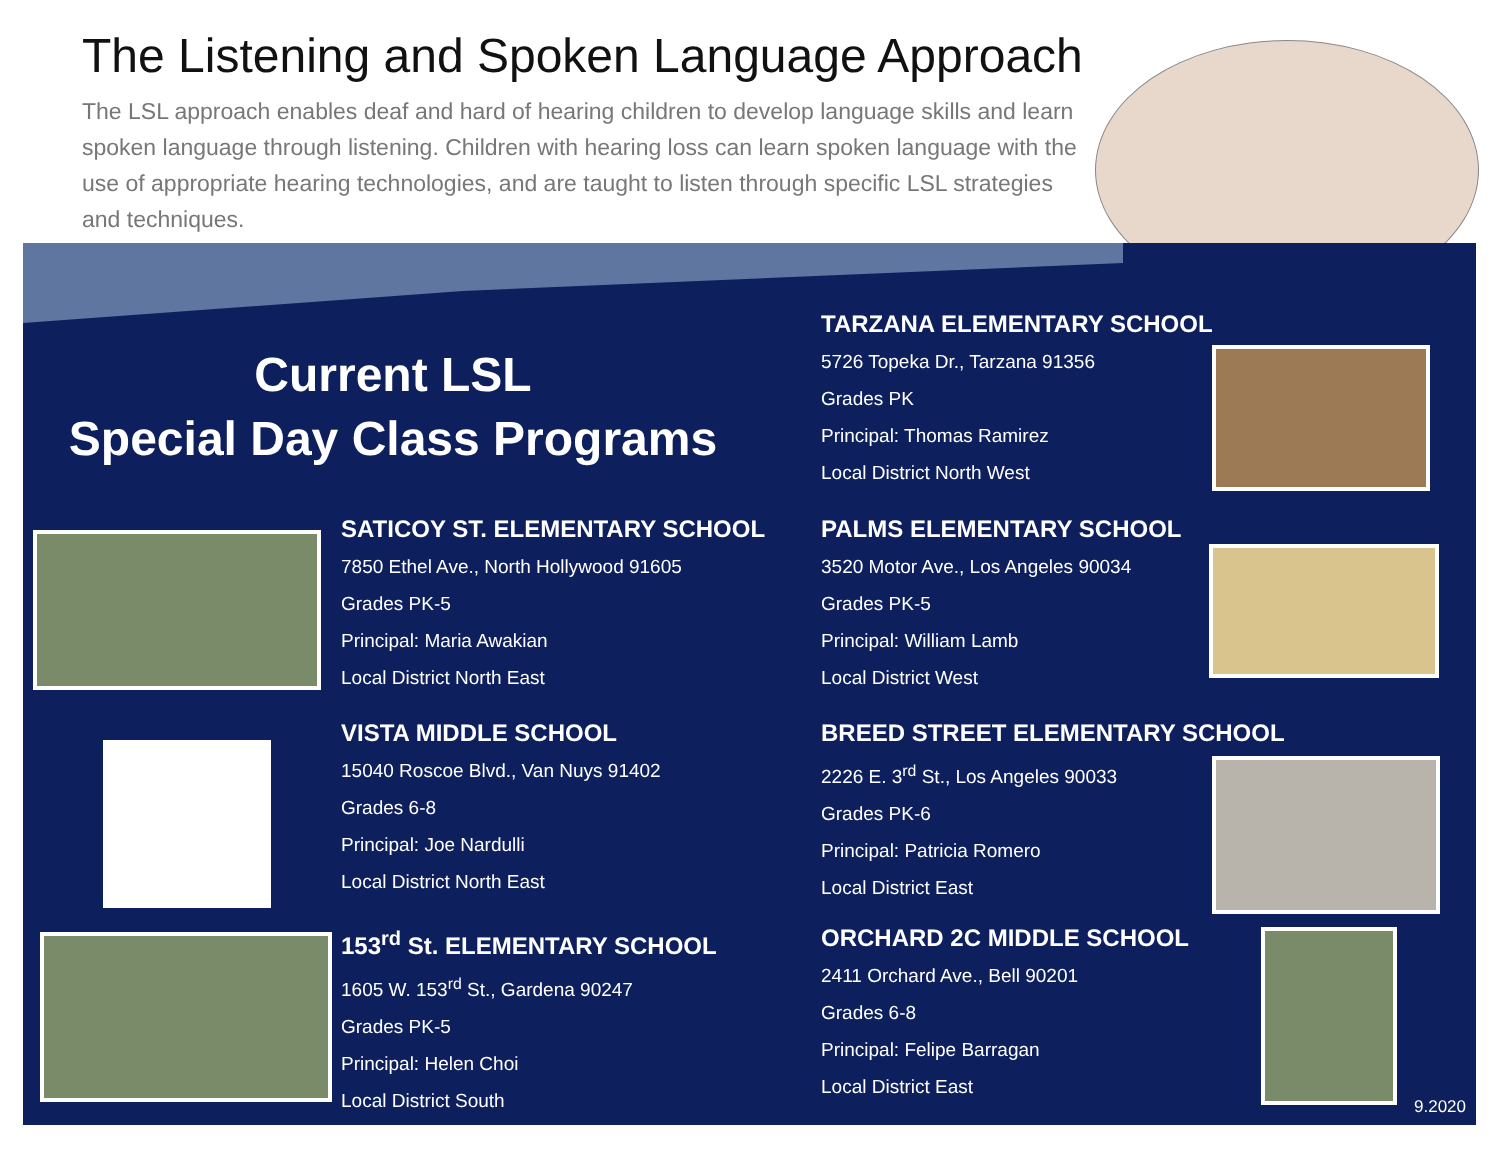The Listening and Spoken Language Approach
The LSL approach enables deaf and hard of hearing children to develop language skills and learn spoken language through listening. Children with hearing loss can learn spoken language with the use of appropriate hearing technologies, and are taught to listen through specific LSL strategies and techniques.
Current LSL
Special Day Class Programs
TARZANA ELEMENTARY SCHOOL
5726 Topeka Dr., Tarzana 91356
Grades PK
Principal: Thomas Ramirez
Local District North West
SATICOY ST. ELEMENTARY SCHOOL
7850 Ethel Ave., North Hollywood 91605
Grades PK-5
Principal: Maria Awakian
Local District North East
PALMS ELEMENTARY SCHOOL
3520 Motor Ave., Los Angeles 90034
Grades PK-5
Principal: William Lamb
Local District West
VISTA MIDDLE SCHOOL
15040 Roscoe Blvd., Van Nuys 91402
Grades 6-8
Principal: Joe Nardulli
Local District North East
BREED STREET ELEMENTARY SCHOOL
2226 E. 3<sup>rd</sup> St., Los Angeles 90033
Grades PK-6
Principal: Patricia Romero
Local District East
153<sup>rd</sup> St. ELEMENTARY SCHOOL
1605 W. 153<sup>rd</sup> St., Gardena 90247
Grades PK-5
Principal: Helen Choi
Local District South
ORCHARD 2C MIDDLE SCHOOL
2411 Orchard Ave., Bell 90201
Grades 6-8
Principal: Felipe Barragan
Local District East
9.2020